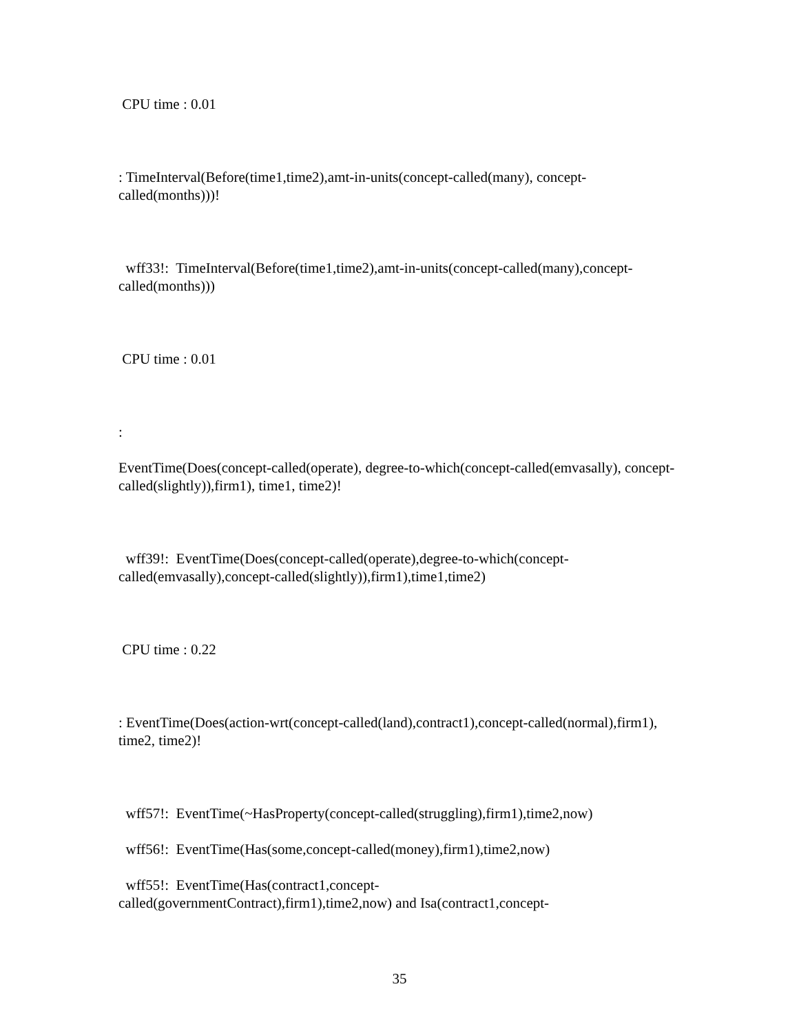CPU time : 0.01
: TimeInterval(Before(time1,time2),amt-in-units(concept-called(many), concept-called(months)))!
wff33!: TimeInterval(Before(time1,time2),amt-in-units(concept-called(many),concept-called(months)))
CPU time : 0.01
:
EventTime(Does(concept-called(operate), degree-to-which(concept-called(emvasally), concept-called(slightly)),firm1), time1, time2)!
wff39!: EventTime(Does(concept-called(operate),degree-to-which(concept-called(emvasally),concept-called(slightly)),firm1),time1,time2)
CPU time : 0.22
: EventTime(Does(action-wrt(concept-called(land),contract1),concept-called(normal),firm1), time2, time2)!
wff57!: EventTime(~HasProperty(concept-called(struggling),firm1),time2,now)
wff56!: EventTime(Has(some,concept-called(money),firm1),time2,now)
wff55!: EventTime(Has(contract1,concept-
called(governmentContract),firm1),time2,now) and Isa(contract1,concept-
35